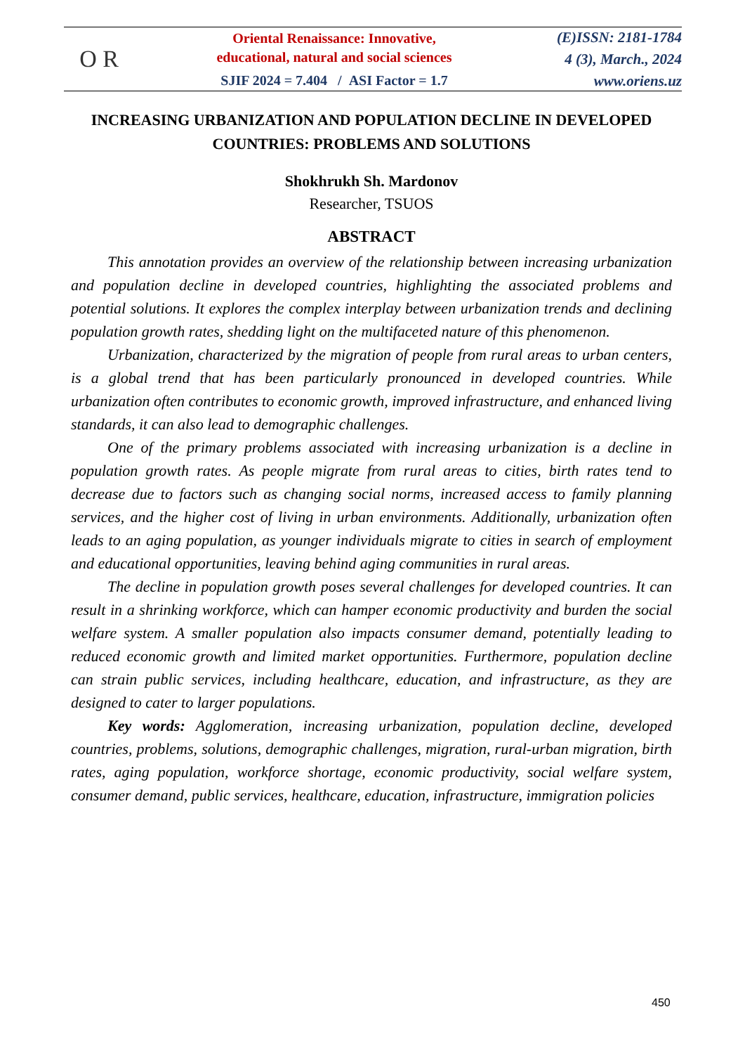O R
Oriental Renaissance: Innovative,
educational, natural and social sciences
SJIF 2024 = 7.404 / ASI Factor = 1.7
(E)ISSN: 2181-1784
4 (3), March., 2024
www.oriens.uz
INCREASING URBANIZATION AND POPULATION DECLINE IN DEVELOPED COUNTRIES: PROBLEMS AND SOLUTIONS
Shokhrukh Sh. Mardonov
Researcher, TSUOS
ABSTRACT
This annotation provides an overview of the relationship between increasing urbanization and population decline in developed countries, highlighting the associated problems and potential solutions. It explores the complex interplay between urbanization trends and declining population growth rates, shedding light on the multifaceted nature of this phenomenon.
Urbanization, characterized by the migration of people from rural areas to urban centers, is a global trend that has been particularly pronounced in developed countries. While urbanization often contributes to economic growth, improved infrastructure, and enhanced living standards, it can also lead to demographic challenges.
One of the primary problems associated with increasing urbanization is a decline in population growth rates. As people migrate from rural areas to cities, birth rates tend to decrease due to factors such as changing social norms, increased access to family planning services, and the higher cost of living in urban environments. Additionally, urbanization often leads to an aging population, as younger individuals migrate to cities in search of employment and educational opportunities, leaving behind aging communities in rural areas.
The decline in population growth poses several challenges for developed countries. It can result in a shrinking workforce, which can hamper economic productivity and burden the social welfare system. A smaller population also impacts consumer demand, potentially leading to reduced economic growth and limited market opportunities. Furthermore, population decline can strain public services, including healthcare, education, and infrastructure, as they are designed to cater to larger populations.
Key words: Agglomeration, increasing urbanization, population decline, developed countries, problems, solutions, demographic challenges, migration, rural-urban migration, birth rates, aging population, workforce shortage, economic productivity, social welfare system, consumer demand, public services, healthcare, education, infrastructure, immigration policies
450